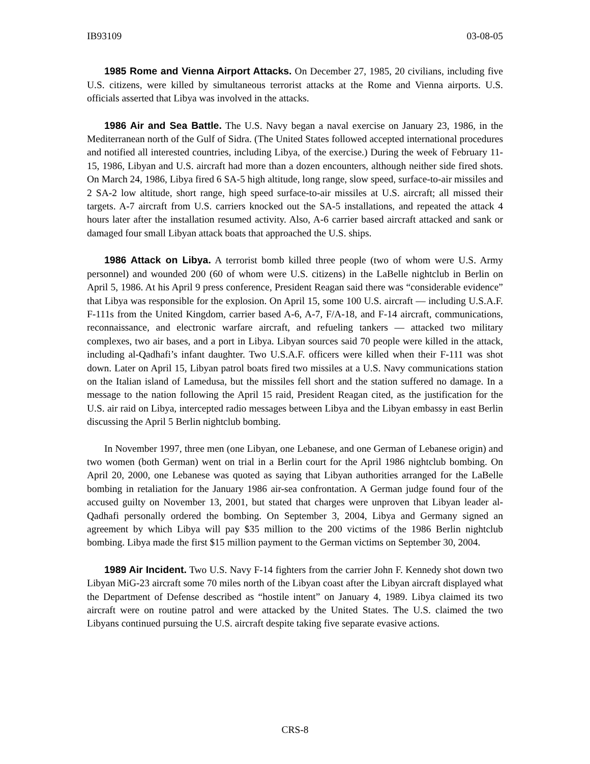IB93109 03-08-05
1985 Rome and Vienna Airport Attacks. On December 27, 1985, 20 civilians, including five U.S. citizens, were killed by simultaneous terrorist attacks at the Rome and Vienna airports. U.S. officials asserted that Libya was involved in the attacks.
1986 Air and Sea Battle. The U.S. Navy began a naval exercise on January 23, 1986, in the Mediterranean north of the Gulf of Sidra. (The United States followed accepted international procedures and notified all interested countries, including Libya, of the exercise.) During the week of February 11-15, 1986, Libyan and U.S. aircraft had more than a dozen encounters, although neither side fired shots. On March 24, 1986, Libya fired 6 SA-5 high altitude, long range, slow speed, surface-to-air missiles and 2 SA-2 low altitude, short range, high speed surface-to-air missiles at U.S. aircraft; all missed their targets. A-7 aircraft from U.S. carriers knocked out the SA-5 installations, and repeated the attack 4 hours later after the installation resumed activity. Also, A-6 carrier based aircraft attacked and sank or damaged four small Libyan attack boats that approached the U.S. ships.
1986 Attack on Libya. A terrorist bomb killed three people (two of whom were U.S. Army personnel) and wounded 200 (60 of whom were U.S. citizens) in the LaBelle nightclub in Berlin on April 5, 1986. At his April 9 press conference, President Reagan said there was “considerable evidence” that Libya was responsible for the explosion. On April 15, some 100 U.S. aircraft — including U.S.A.F. F-111s from the United Kingdom, carrier based A-6, A-7, F/A-18, and F-14 aircraft, communications, reconnaissance, and electronic warfare aircraft, and refueling tankers — attacked two military complexes, two air bases, and a port in Libya. Libyan sources said 70 people were killed in the attack, including al-Qadhafi’s infant daughter. Two U.S.A.F. officers were killed when their F-111 was shot down. Later on April 15, Libyan patrol boats fired two missiles at a U.S. Navy communications station on the Italian island of Lamedusa, but the missiles fell short and the station suffered no damage. In a message to the nation following the April 15 raid, President Reagan cited, as the justification for the U.S. air raid on Libya, intercepted radio messages between Libya and the Libyan embassy in east Berlin discussing the April 5 Berlin nightclub bombing.
In November 1997, three men (one Libyan, one Lebanese, and one German of Lebanese origin) and two women (both German) went on trial in a Berlin court for the April 1986 nightclub bombing. On April 20, 2000, one Lebanese was quoted as saying that Libyan authorities arranged for the LaBelle bombing in retaliation for the January 1986 air-sea confrontation. A German judge found four of the accused guilty on November 13, 2001, but stated that charges were unproven that Libyan leader al-Qadhafi personally ordered the bombing. On September 3, 2004, Libya and Germany signed an agreement by which Libya will pay $35 million to the 200 victims of the 1986 Berlin nightclub bombing. Libya made the first $15 million payment to the German victims on September 30, 2004.
1989 Air Incident. Two U.S. Navy F-14 fighters from the carrier John F. Kennedy shot down two Libyan MiG-23 aircraft some 70 miles north of the Libyan coast after the Libyan aircraft displayed what the Department of Defense described as “hostile intent” on January 4, 1989. Libya claimed its two aircraft were on routine patrol and were attacked by the United States. The U.S. claimed the two Libyans continued pursuing the U.S. aircraft despite taking five separate evasive actions.
CRS-8